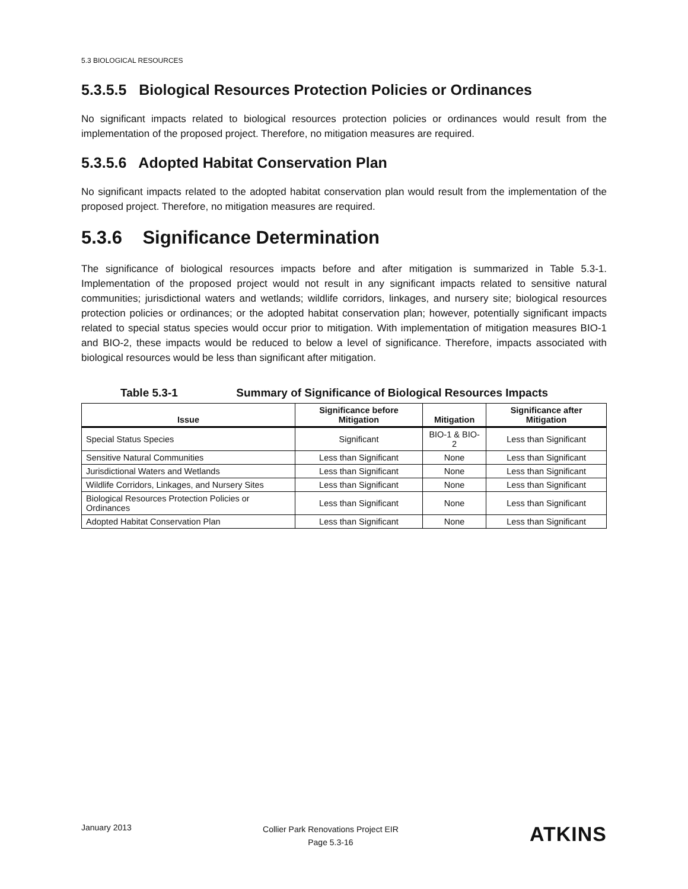5.3 BIOLOGICAL RESOURCES
5.3.5.5 Biological Resources Protection Policies or Ordinances
No significant impacts related to biological resources protection policies or ordinances would result from the implementation of the proposed project. Therefore, no mitigation measures are required.
5.3.5.6 Adopted Habitat Conservation Plan
No significant impacts related to the adopted habitat conservation plan would result from the implementation of the proposed project. Therefore, no mitigation measures are required.
5.3.6 Significance Determination
The significance of biological resources impacts before and after mitigation is summarized in Table 5.3-1. Implementation of the proposed project would not result in any significant impacts related to sensitive natural communities; jurisdictional waters and wetlands; wildlife corridors, linkages, and nursery site; biological resources protection policies or ordinances; or the adopted habitat conservation plan; however, potentially significant impacts related to special status species would occur prior to mitigation. With implementation of mitigation measures BIO-1 and BIO-2, these impacts would be reduced to below a level of significance. Therefore, impacts associated with biological resources would be less than significant after mitigation.
Table 5.3-1 Summary of Significance of Biological Resources Impacts
| Issue | Significance before Mitigation | Mitigation | Significance after Mitigation |
| --- | --- | --- | --- |
| Special Status Species | Significant | BIO-1 & BIO-2 | Less than Significant |
| Sensitive Natural Communities | Less than Significant | None | Less than Significant |
| Jurisdictional Waters and Wetlands | Less than Significant | None | Less than Significant |
| Wildlife Corridors, Linkages, and Nursery Sites | Less than Significant | None | Less than Significant |
| Biological Resources Protection Policies or Ordinances | Less than Significant | None | Less than Significant |
| Adopted Habitat Conservation Plan | Less than Significant | None | Less than Significant |
January 2013
Collier Park Renovations Project EIR
Page 5.3-16
ATKINS